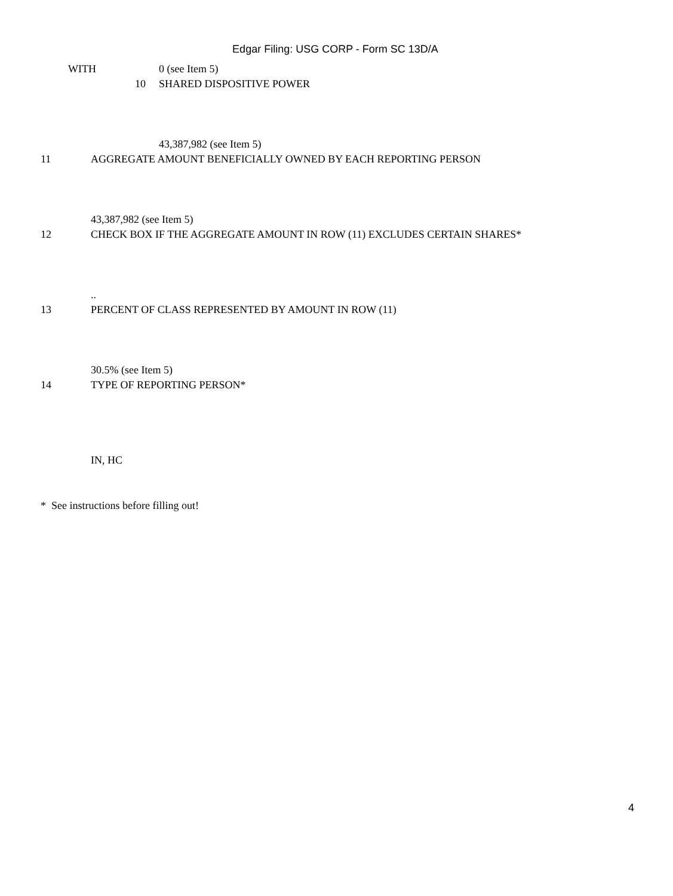Edgar Filing: USG CORP - Form SC 13D/A
WITH 0 (see Item 5)
10 SHARED DISPOSITIVE POWER
43,387,982 (see Item 5)
11 AGGREGATE AMOUNT BENEFICIALLY OWNED BY EACH REPORTING PERSON
43,387,982 (see Item 5)
12 CHECK BOX IF THE AGGREGATE AMOUNT IN ROW (11) EXCLUDES CERTAIN SHARES*
..
13 PERCENT OF CLASS REPRESENTED BY AMOUNT IN ROW (11)
30.5% (see Item 5)
14 TYPE OF REPORTING PERSON*
IN, HC
* See instructions before filling out!
4